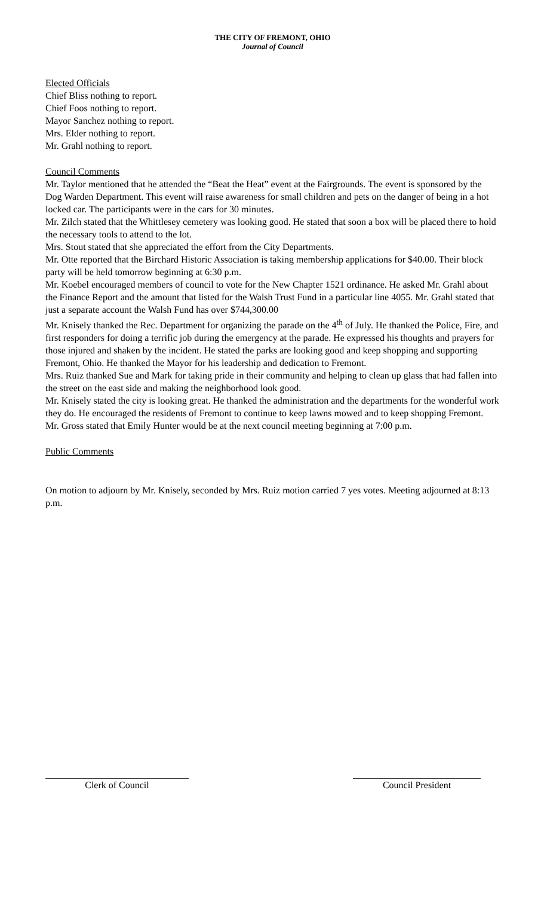THE CITY OF FREMONT, OHIO
Journal of Council
Elected Officials
Chief Bliss nothing to report.
Chief Foos nothing to report.
Mayor Sanchez nothing to report.
Mrs. Elder nothing to report.
Mr. Grahl nothing to report.
Council Comments
Mr. Taylor mentioned that he attended the “Beat the Heat” event at the Fairgrounds. The event is sponsored by the Dog Warden Department. This event will raise awareness for small children and pets on the danger of being in a hot locked car. The participants were in the cars for 30 minutes.
Mr. Zilch stated that the Whittlesey cemetery was looking good. He stated that soon a box will be placed there to hold the necessary tools to attend to the lot.
Mrs. Stout stated that she appreciated the effort from the City Departments.
Mr. Otte reported that the Birchard Historic Association is taking membership applications for $40.00. Their block party will be held tomorrow beginning at 6:30 p.m.
Mr. Koebel encouraged members of council to vote for the New Chapter 1521 ordinance. He asked Mr. Grahl about the Finance Report and the amount that listed for the Walsh Trust Fund in a particular line 4055. Mr. Grahl stated that just a separate account the Walsh Fund has over $744,300.00
Mr. Knisely thanked the Rec. Department for organizing the parade on the 4<sup>th</sup> of July. He thanked the Police, Fire, and first responders for doing a terrific job during the emergency at the parade. He expressed his thoughts and prayers for those injured and shaken by the incident. He stated the parks are looking good and keep shopping and supporting Fremont, Ohio. He thanked the Mayor for his leadership and dedication to Fremont.
Mrs. Ruiz thanked Sue and Mark for taking pride in their community and helping to clean up glass that had fallen into the street on the east side and making the neighborhood look good.
Mr. Knisely stated the city is looking great. He thanked the administration and the departments for the wonderful work they do. He encouraged the residents of Fremont to continue to keep lawns mowed and to keep shopping Fremont.
Mr. Gross stated that Emily Hunter would be at the next council meeting beginning at 7:00 p.m.
Public Comments
On motion to adjourn by Mr. Knisely, seconded by Mrs. Ruiz motion carried 7 yes votes. Meeting adjourned at 8:13 p.m.
Clerk of Council Council President